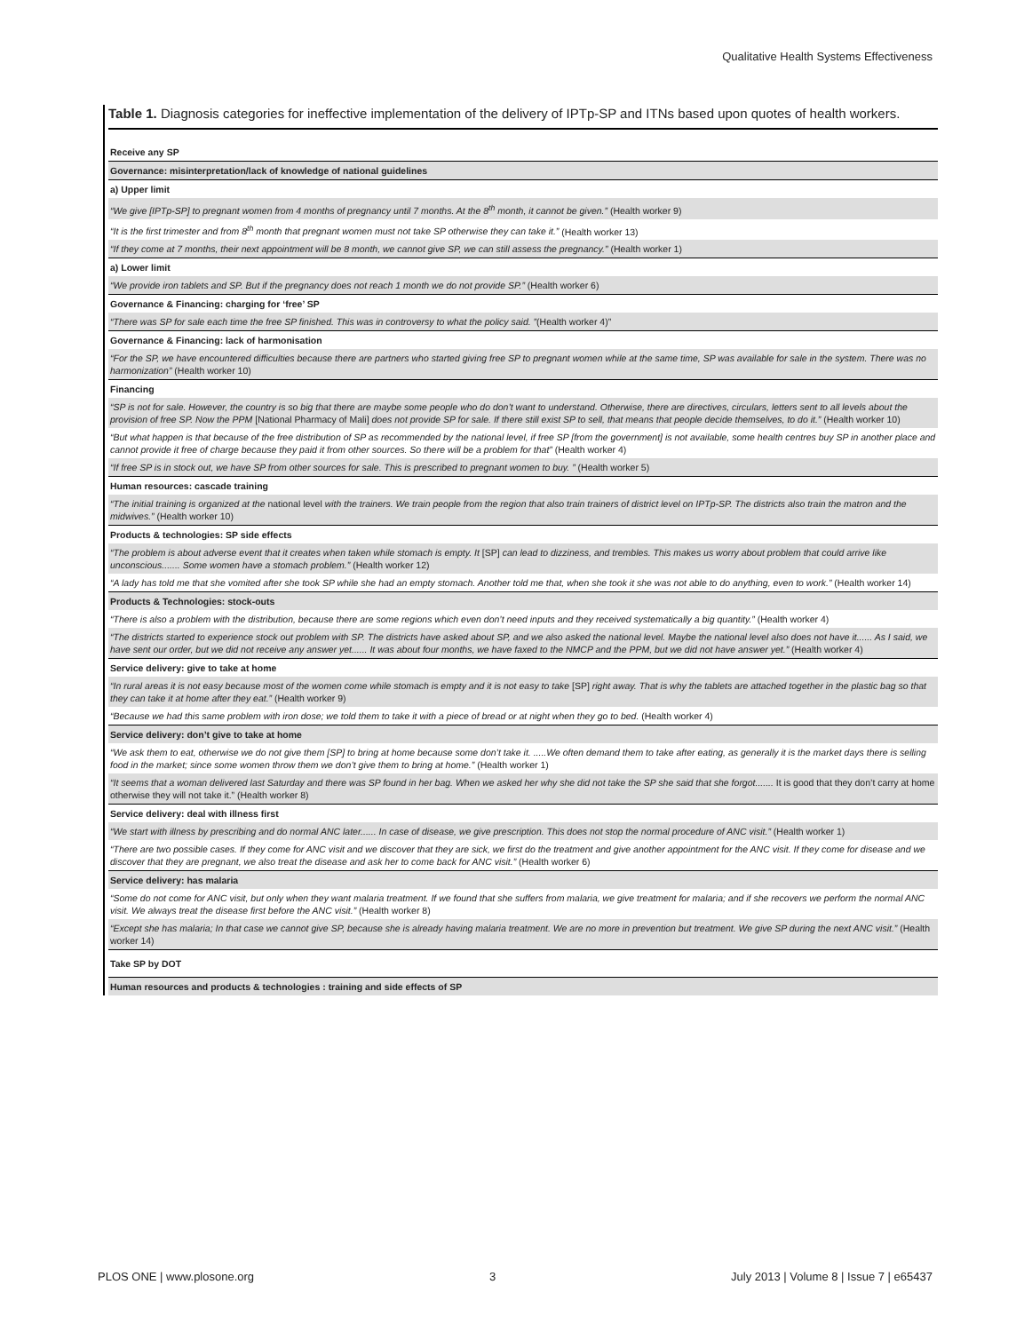Qualitative Health Systems Effectiveness
Table 1. Diagnosis categories for ineffective implementation of the delivery of IPTp-SP and ITNs based upon quotes of health workers.
| Receive any SP |
| Governance: misinterpretation/lack of knowledge of national guidelines |
| a) Upper limit |
| “We give [IPTp-SP] to pregnant women from 4 months of pregnancy until 7 months. At the 8<sup>th</sup> month, it cannot be given.” (Health worker 9) |
| “It is the first trimester and from 8<sup>th</sup> month that pregnant women must not take SP otherwise they can take it.” (Health worker 13) |
| “If they come at 7 months, their next appointment will be 8 month, we cannot give SP, we can still assess the pregnancy.” (Health worker 1) |
| a) Lower limit |
| “We provide iron tablets and SP. But if the pregnancy does not reach 1 month we do not provide SP.” (Health worker 6) |
| Governance & Financing: charging for ‘free’ SP |
| “There was SP for sale each time the free SP finished. This was in controversy to what the policy said. ” (Health worker 4)” |
| Governance & Financing: lack of harmonisation |
| “For the SP, we have encountered difficulties because there are partners who started giving free SP to pregnant women while at the same time, SP was available for sale in the system. There was no harmonization” (Health worker 10) |
| Financing |
| “SP is not for sale. However, the country is so big that there are maybe some people who do don’t want to understand. Otherwise, there are directives, circulars, letters sent to all levels about the provision of free SP. Now the PPM [National Pharmacy of Mali] does not provide SP for sale. If there still exist SP to sell, that means that people decide themselves, to do it.” (Health worker 10) |
| “But what happen is that because of the free distribution of SP as recommended by the national level, if free SP [from the government] is not available, some health centres buy SP in another place and cannot provide it free of charge because they paid it from other sources. So there will be a problem for that” (Health worker 4) |
| “If free SP is in stock out, we have SP from other sources for sale. This is prescribed to pregnant women to buy. ” (Health worker 5) |
| Human resources: cascade training |
| “The initial training is organized at the national level with the trainers. We train people from the region that also train trainers of district level on IPTp-SP. The districts also train the matron and the midwives.” (Health worker 10) |
| Products & technologies: SP side effects |
| “The problem is about adverse event that it creates when taken while stomach is empty. It [SP] can lead to dizziness, and trembles. This makes us worry about problem that could arrive like unconscious....... Some women have a stomach problem.” (Health worker 12) |
| “A lady has told me that she vomited after she took SP while she had an empty stomach. Another told me that, when she took it she was not able to do anything, even to work.” (Health worker 14) |
| Products & Technologies: stock-outs |
| “There is also a problem with the distribution, because there are some regions which even don’t need inputs and they received systematically a big quantity.” (Health worker 4) |
| “The districts started to experience stock out problem with SP. The districts have asked about SP, and we also asked the national level. Maybe the national level also does not have it...... As I said, we have sent our order, but we did not receive any answer yet...... It was about four months, we have faxed to the NMCP and the PPM, but we did not have answer yet.” (Health worker 4) |
| Service delivery: give to take at home |
| “In rural areas it is not easy because most of the women come while stomach is empty and it is not easy to take [SP] right away. That is why the tablets are attached together in the plastic bag so that they can take it at home after they eat.” (Health worker 9) |
| “Because we had this same problem with iron dose; we told them to take it with a piece of bread or at night when they go to bed. (Health worker 4) |
| Service delivery: don’t give to take at home |
| “We ask them to eat, otherwise we do not give them [SP] to bring at home because some don’t take it. .....We often demand them to take after eating, as generally it is the market days there is selling food in the market; since some women throw them we don’t give them to bring at home.” (Health worker 1) |
| “It seems that a woman delivered last Saturday and there was SP found in her bag. When we asked her why she did not take the SP she said that she forgot....... It is good that they don’t carry at home otherwise they will not take it.” (Health worker 8) |
| Service delivery: deal with illness first |
| “We start with illness by prescribing and do normal ANC later...... In case of disease, we give prescription. This does not stop the normal procedure of ANC visit.” (Health worker 1) |
| “There are two possible cases. If they come for ANC visit and we discover that they are sick, we first do the treatment and give another appointment for the ANC visit. If they come for disease and we discover that they are pregnant, we also treat the disease and ask her to come back for ANC visit.” (Health worker 6) |
| Service delivery: has malaria |
| “Some do not come for ANC visit, but only when they want malaria treatment. If we found that she suffers from malaria, we give treatment for malaria; and if she recovers we perform the normal ANC visit. We always treat the disease first before the ANC visit.” (Health worker 8) |
| “Except she has malaria; In that case we cannot give SP, because she is already having malaria treatment. We are no more in prevention but treatment. We give SP during the next ANC visit.” (Health worker 14) |
| Take SP by DOT |
| Human resources and products & technologies : training and side effects of SP |
PLOS ONE | www.plosone.org 3 July 2013 | Volume 8 | Issue 7 | e65437